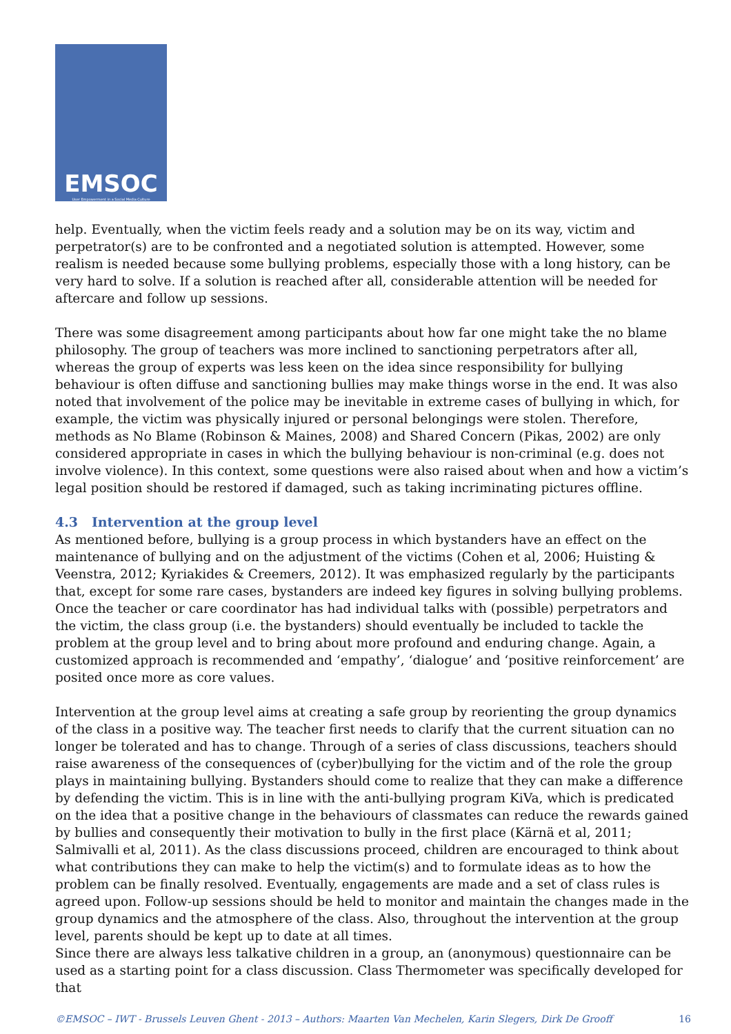EMSOC
User Empowerment in a Social Media Culture
help. Eventually, when the victim feels ready and a solution may be on its way, victim and perpetrator(s) are to be confronted and a negotiated solution is attempted. However, some realism is needed because some bullying problems, especially those with a long history, can be very hard to solve. If a solution is reached after all, considerable attention will be needed for aftercare and follow up sessions.
There was some disagreement among participants about how far one might take the no blame philosophy. The group of teachers was more inclined to sanctioning perpetrators after all, whereas the group of experts was less keen on the idea since responsibility for bullying behaviour is often diffuse and sanctioning bullies may make things worse in the end. It was also noted that involvement of the police may be inevitable in extreme cases of bullying in which, for example, the victim was physically injured or personal belongings were stolen. Therefore, methods as No Blame (Robinson & Maines, 2008) and Shared Concern (Pikas, 2002) are only considered appropriate in cases in which the bullying behaviour is non-criminal (e.g. does not involve violence). In this context, some questions were also raised about when and how a victim’s legal position should be restored if damaged, such as taking incriminating pictures offline.
4.3 Intervention at the group level
As mentioned before, bullying is a group process in which bystanders have an effect on the maintenance of bullying and on the adjustment of the victims (Cohen et al, 2006; Huisting & Veenstra, 2012; Kyriakides & Creemers, 2012). It was emphasized regularly by the participants that, except for some rare cases, bystanders are indeed key figures in solving bullying problems. Once the teacher or care coordinator has had individual talks with (possible) perpetrators and the victim, the class group (i.e. the bystanders) should eventually be included to tackle the problem at the group level and to bring about more profound and enduring change. Again, a customized approach is recommended and ‘empathy’, ‘dialogue’ and ‘positive reinforcement’ are posited once more as core values.
Intervention at the group level aims at creating a safe group by reorienting the group dynamics of the class in a positive way. The teacher first needs to clarify that the current situation can no longer be tolerated and has to change. Through of a series of class discussions, teachers should raise awareness of the consequences of (cyber)bullying for the victim and of the role the group plays in maintaining bullying. Bystanders should come to realize that they can make a difference by defending the victim. This is in line with the anti-bullying program KiVa, which is predicated on the idea that a positive change in the behaviours of classmates can reduce the rewards gained by bullies and consequently their motivation to bully in the first place (Kärnä et al, 2011; Salmivalli et al, 2011). As the class discussions proceed, children are encouraged to think about what contributions they can make to help the victim(s) and to formulate ideas as to how the problem can be finally resolved. Eventually, engagements are made and a set of class rules is agreed upon. Follow-up sessions should be held to monitor and maintain the changes made in the group dynamics and the atmosphere of the class. Also, throughout the intervention at the group level, parents should be kept up to date at all times.
Since there are always less talkative children in a group, an (anonymous) questionnaire can be used as a starting point for a class discussion. Class Thermometer was specifically developed for that
©EMSOC – IWT - Brussels Leuven Ghent - 2013 – Authors: Maarten Van Mechelen, Karin Slegers, Dirk De Grooff 16